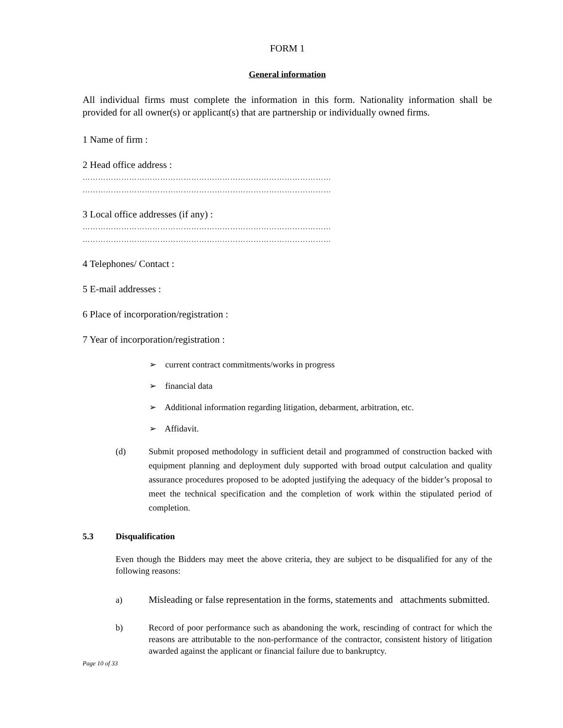FORM 1
General information
All individual firms must complete the information in this form. Nationality information shall be provided for all owner(s) or applicant(s) that are partnership or individually owned firms.
1 Name of firm :
2 Head office address :
……………………………………………………………………………………
……………………………………………………………………………………
3 Local office addresses (if any) :
……………………………………………………………………………………
……………………………………………………………………………………
4 Telephones/ Contact :
5 E-mail addresses :
6 Place of incorporation/registration :
7 Year of incorporation/registration :
➢ current contract commitments/works in progress
➢ financial data
➢ Additional information regarding litigation, debarment, arbitration, etc.
➢ Affidavit.
(d) Submit proposed methodology in sufficient detail and programmed of construction backed with equipment planning and deployment duly supported with broad output calculation and quality assurance procedures proposed to be adopted justifying the adequacy of the bidder’s proposal to meet the technical specification and the completion of work within the stipulated period of completion.
5.3 Disqualification
Even though the Bidders may meet the above criteria, they are subject to be disqualified for any of the following reasons:
a) Misleading or false representation in the forms, statements and attachments submitted.
b) Record of poor performance such as abandoning the work, rescinding of contract for which the reasons are attributable to the non-performance of the contractor, consistent history of litigation awarded against the applicant or financial failure due to bankruptcy.
Page 10 of 33